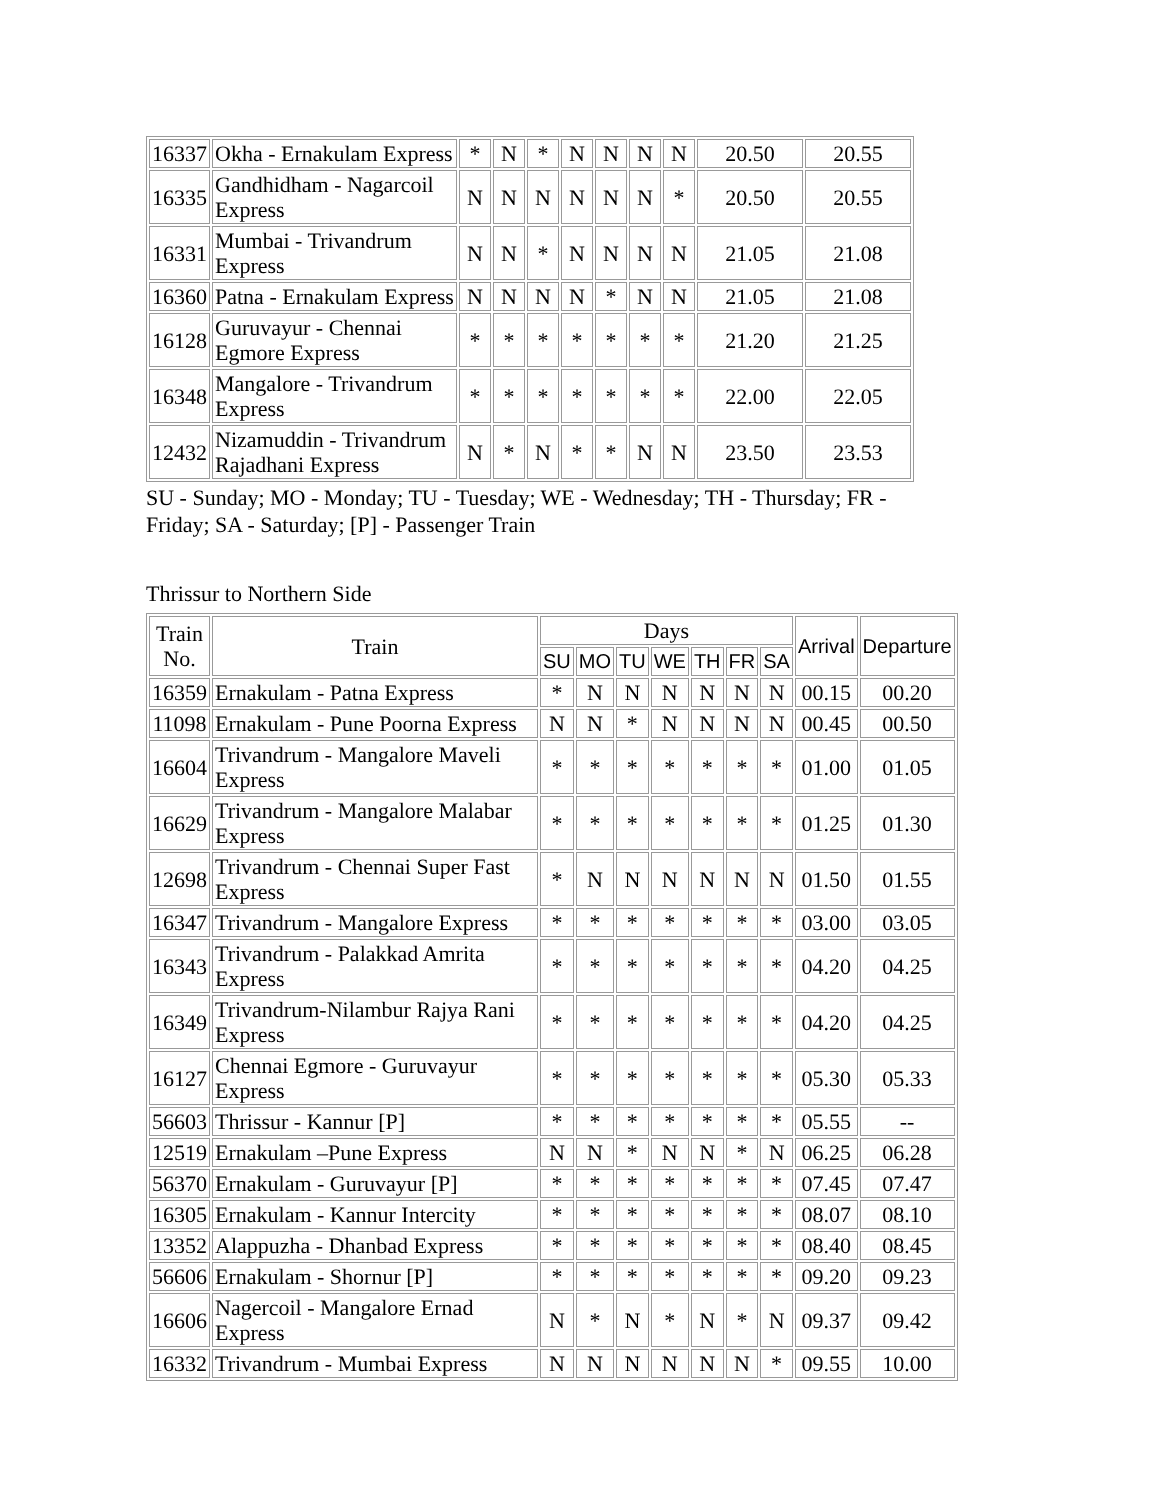| 16337 | Okha - Ernakulam Express | * | N | * | N | N | N | N | 20.50 | 20.55 |
| 16335 | Gandhidham - Nagarcoil Express | N | N | N | N | N | N | * | 20.50 | 20.55 |
| 16331 | Mumbai - Trivandrum Express | N | N | * | N | N | N | N | 21.05 | 21.08 |
| 16360 | Patna - Ernakulam Express | N | N | N | N | * | N | N | 21.05 | 21.08 |
| 16128 | Guruvayur - Chennai Egmore Express | * | * | * | * | * | * | * | 21.20 | 21.25 |
| 16348 | Mangalore - Trivandrum Express | * | * | * | * | * | * | * | 22.00 | 22.05 |
| 12432 | Nizamuddin - Trivandrum Rajadhani Express | N | * | N | * | * | N | N | 23.50 | 23.53 |
SU - Sunday; MO - Monday; TU - Tuesday; WE - Wednesday; TH - Thursday; FR - Friday; SA - Saturday; [P] - Passenger Train
Thrissur to Northern Side
| Train No. | Train | Days | | | | | | | Arrival | Departure |
| --- | --- | --- | --- | --- | --- | --- | --- | --- | --- | --- |
| | | SU | MO | TU | WE | TH | FR | SA | | |
| 16359 | Ernakulam - Patna Express | * | N | N | N | N | N | N | 00.15 | 00.20 |
| 11098 | Ernakulam - Pune Poorna Express | N | N | * | N | N | N | N | 00.45 | 00.50 |
| 16604 | Trivandrum - Mangalore Maveli Express | * | * | * | * | * | * | * | 01.00 | 01.05 |
| 16629 | Trivandrum - Mangalore Malabar Express | * | * | * | * | * | * | * | 01.25 | 01.30 |
| 12698 | Trivandrum - Chennai Super Fast Express | * | N | N | N | N | N | N | 01.50 | 01.55 |
| 16347 | Trivandrum - Mangalore Express | * | * | * | * | * | * | * | 03.00 | 03.05 |
| 16343 | Trivandrum - Palakkad Amrita Express | * | * | * | * | * | * | * | 04.20 | 04.25 |
| 16349 | Trivandrum-Nilambur Rajya Rani Express | * | * | * | * | * | * | * | 04.20 | 04.25 |
| 16127 | Chennai Egmore - Guruvayur Express | * | * | * | * | * | * | * | 05.30 | 05.33 |
| 56603 | Thrissur - Kannur [P] | * | * | * | * | * | * | * | 05.55 | -- |
| 12519 | Ernakulam –Pune Express | N | N | * | N | N | * | N | 06.25 | 06.28 |
| 56370 | Ernakulam - Guruvayur [P] | * | * | * | * | * | * | * | 07.45 | 07.47 |
| 16305 | Ernakulam - Kannur Intercity | * | * | * | * | * | * | * | 08.07 | 08.10 |
| 13352 | Alappuzha - Dhanbad Express | * | * | * | * | * | * | * | 08.40 | 08.45 |
| 56606 | Ernakulam - Shornur [P] | * | * | * | * | * | * | * | 09.20 | 09.23 |
| 16606 | Nagercoil - Mangalore Ernad Express | N | * | N | * | N | * | N | 09.37 | 09.42 |
| 16332 | Trivandrum - Mumbai Express | N | N | N | N | N | N | * | 09.55 | 10.00 |